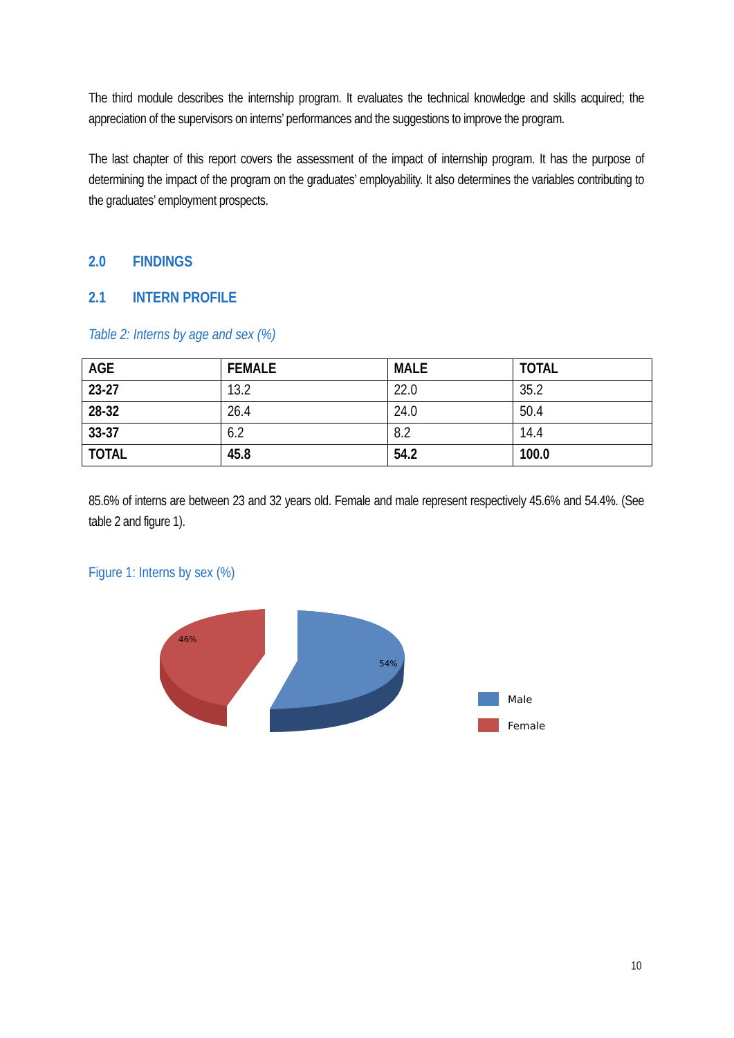The third module describes the internship program. It evaluates the technical knowledge and skills acquired; the appreciation of the supervisors on interns’ performances and the suggestions to improve the program.
The last chapter of this report covers the assessment of the impact of internship program. It has the purpose of determining the impact of the program on the graduates’ employability. It also determines the variables contributing to the graduates’ employment prospects.
2.0 FINDINGS
2.1 INTERN PROFILE
Table 2: Interns by age and sex (%)
| AGE | FEMALE | MALE | TOTAL |
| --- | --- | --- | --- |
| 23-27 | 13.2 | 22.0 | 35.2 |
| 28-32 | 26.4 | 24.0 | 50.4 |
| 33-37 | 6.2 | 8.2 | 14.4 |
| TOTAL | 45.8 | 54.2 | 100.0 |
85.6% of interns are between 23 and 32 years old. Female and male represent respectively 45.6% and 54.4%. (See table 2 and figure 1).
Figure 1: Interns by sex (%)
46%
54%
Male
Female
10